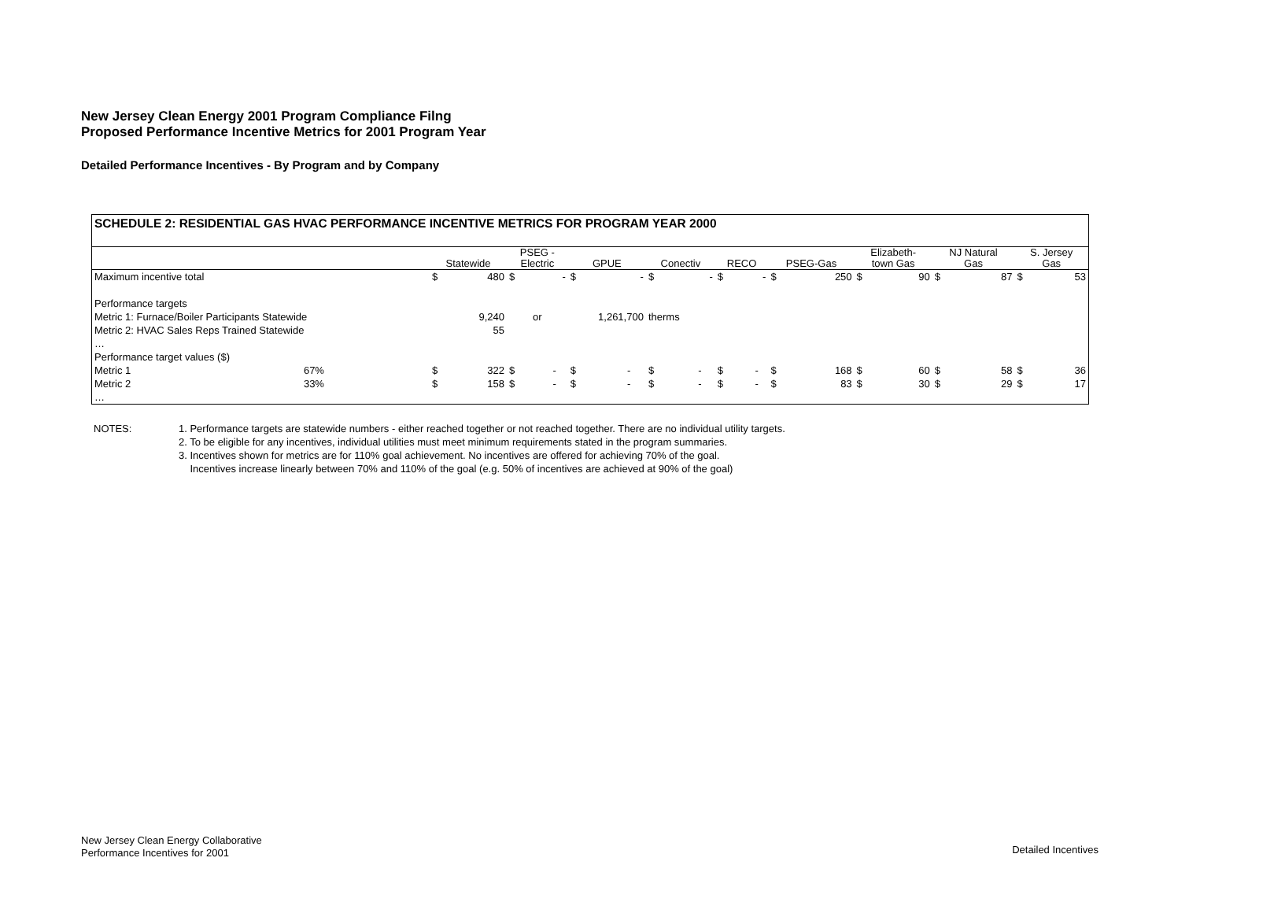New Jersey Clean Energy 2001 Program Compliance Filng
Proposed Performance Incentive Metrics for 2001 Program Year
Detailed Performance Incentives - By Program and by Company
SCHEDULE 2: RESIDENTIAL GAS HVAC PERFORMANCE INCENTIVE METRICS FOR PROGRAM YEAR 2000
| | | Statewide | | PSEG - Electric | | GPUE | | Conectiv | | RECO | | PSEG-Gas | | Elizabeth- town Gas | | NJ Natural Gas | | S. Jersey Gas | |
| Maximum incentive total | | $ | 480 | $ | - | $ | - | $ | - | $ | - | $ | 250 | $ | 90 | $ | 87 | $ | 53 |
| Performance targets | | | | | | | | | | | | | | | | | | | |
| Metric 1: Furnace/Boiler Participants Statewide | | | 9,240 | or | | 1,261,700 | | therms | | | | | | | | | | | |
| Metric 2: HVAC Sales Reps Trained Statewide | | | 55 | | | | | | | | | | | | | | | | |
| … | | | | | | | | | | | | | | | | | | | |
| Performance target values ($) | | | | | | | | | | | | | | | | | | | |
| Metric 1 | 67% | $ | 322 | $ | - | $ | - | $ | - | $ | - | $ | 168 | $ | 60 | $ | 58 | $ | 36 |
| Metric 2 | 33% | $ | 158 | $ | - | $ | - | $ | - | $ | - | $ | 83 | $ | 30 | $ | 29 | $ | 17 |
| … | | | | | | | | | | | | | | | | | | | |
| NOTES: | 1. Performance targets are statewide numbers - either reached together or not reached together. There are no individual utility targets. 2. To be eligible for any incentives, individual utilities must meet minimum requirements stated in the program summaries. 3. Incentives shown for metrics are for 110% goal achievement. No incentives are offered for achieving 70% of the goal. Incentives increase linearly between 70% and 110% of the goal (e.g. 50% of incentives are achieved at 90% of the goal) |
New Jersey Clean Energy Collaborative
Performance Incentives for 2001
Detailed Incentives